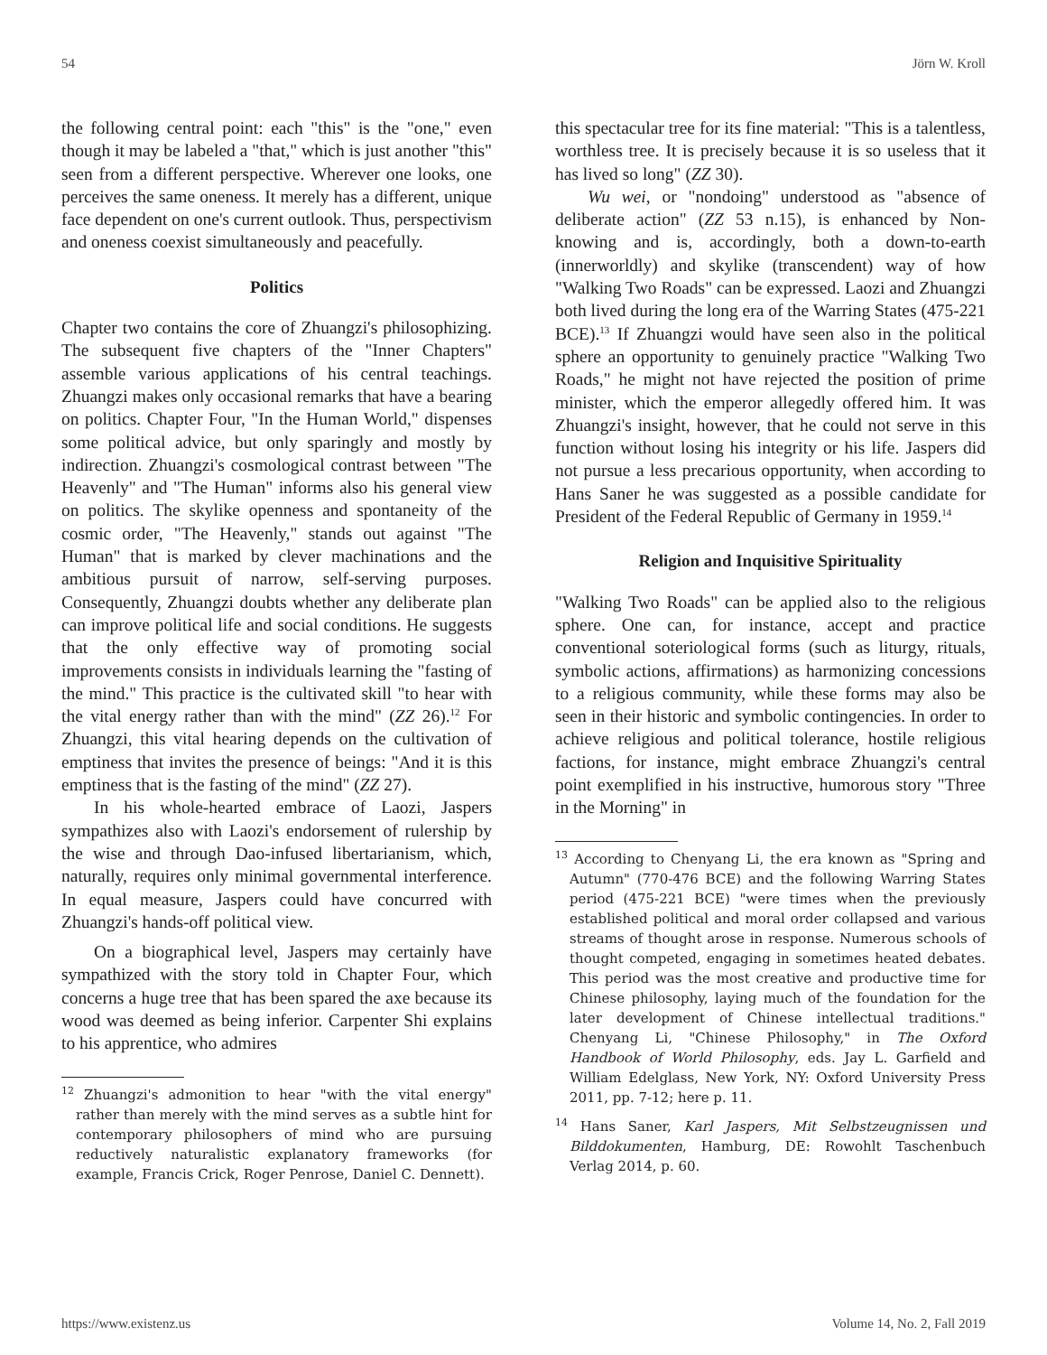54 Jörn W. Kroll
the following central point: each "this" is the "one," even though it may be labeled a "that," which is just another "this" seen from a different perspective. Wherever one looks, one perceives the same oneness. It merely has a different, unique face dependent on one's current outlook. Thus, perspectivism and oneness coexist simultaneously and peacefully.
Politics
Chapter two contains the core of Zhuangzi's philosophizing. The subsequent five chapters of the "Inner Chapters" assemble various applications of his central teachings. Zhuangzi makes only occasional remarks that have a bearing on politics. Chapter Four, "In the Human World," dispenses some political advice, but only sparingly and mostly by indirection. Zhuangzi's cosmological contrast between "The Heavenly" and "The Human" informs also his general view on politics. The skylike openness and spontaneity of the cosmic order, "The Heavenly," stands out against "The Human" that is marked by clever machinations and the ambitious pursuit of narrow, self-serving purposes. Consequently, Zhuangzi doubts whether any deliberate plan can improve political life and social conditions. He suggests that the only effective way of promoting social improvements consists in individuals learning the "fasting of the mind." This practice is the cultivated skill "to hear with the vital energy rather than with the mind" (ZZ 26).<sup>12</sup> For Zhuangzi, this vital hearing depends on the cultivation of emptiness that invites the presence of beings: "And it is this emptiness that is the fasting of the mind" (ZZ 27).
In his whole-hearted embrace of Laozi, Jaspers sympathizes also with Laozi's endorsement of rulership by the wise and through Dao-infused libertarianism, which, naturally, requires only minimal governmental interference. In equal measure, Jaspers could have concurred with Zhuangzi's hands-off political view.
On a biographical level, Jaspers may certainly have sympathized with the story told in Chapter Four, which concerns a huge tree that has been spared the axe because its wood was deemed as being inferior. Carpenter Shi explains to his apprentice, who admires
<sup>12</sup> Zhuangzi's admonition to hear "with the vital energy" rather than merely with the mind serves as a subtle hint for contemporary philosophers of mind who are pursuing reductively naturalistic explanatory frameworks (for example, Francis Crick, Roger Penrose, Daniel C. Dennett).
this spectacular tree for its fine material: "This is a talentless, worthless tree. It is precisely because it is so useless that it has lived so long" (ZZ 30).
Wu wei, or "nondoing" understood as "absence of deliberate action" (ZZ 53 n.15), is enhanced by Non-knowing and is, accordingly, both a down-to-earth (innerworldly) and skylike (transcendent) way of how "Walking Two Roads" can be expressed. Laozi and Zhuangzi both lived during the long era of the Warring States (475-221 BCE).<sup>13</sup> If Zhuangzi would have seen also in the political sphere an opportunity to genuinely practice "Walking Two Roads," he might not have rejected the position of prime minister, which the emperor allegedly offered him. It was Zhuangzi's insight, however, that he could not serve in this function without losing his integrity or his life. Jaspers did not pursue a less precarious opportunity, when according to Hans Saner he was suggested as a possible candidate for President of the Federal Republic of Germany in 1959.<sup>14</sup>
Religion and Inquisitive Spirituality
"Walking Two Roads" can be applied also to the religious sphere. One can, for instance, accept and practice conventional soteriological forms (such as liturgy, rituals, symbolic actions, affirmations) as harmonizing concessions to a religious community, while these forms may also be seen in their historic and symbolic contingencies. In order to achieve religious and political tolerance, hostile religious factions, for instance, might embrace Zhuangzi's central point exemplified in his instructive, humorous story "Three in the Morning" in
<sup>13</sup> According to Chenyang Li, the era known as "Spring and Autumn" (770-476 BCE) and the following Warring States period (475-221 BCE) "were times when the previously established political and moral order collapsed and various streams of thought arose in response. Numerous schools of thought competed, engaging in sometimes heated debates. This period was the most creative and productive time for Chinese philosophy, laying much of the foundation for the later development of Chinese intellectual traditions." Chenyang Li, "Chinese Philosophy," in The Oxford Handbook of World Philosophy, eds. Jay L. Garfield and William Edelglass, New York, NY: Oxford University Press 2011, pp. 7-12; here p. 11.
<sup>14</sup> Hans Saner, Karl Jaspers, Mit Selbstzeugnissen und Bilddokumenten, Hamburg, DE: Rowohlt Taschenbuch Verlag 2014, p. 60.
https://www.existenz.us Volume 14, No. 2, Fall 2019